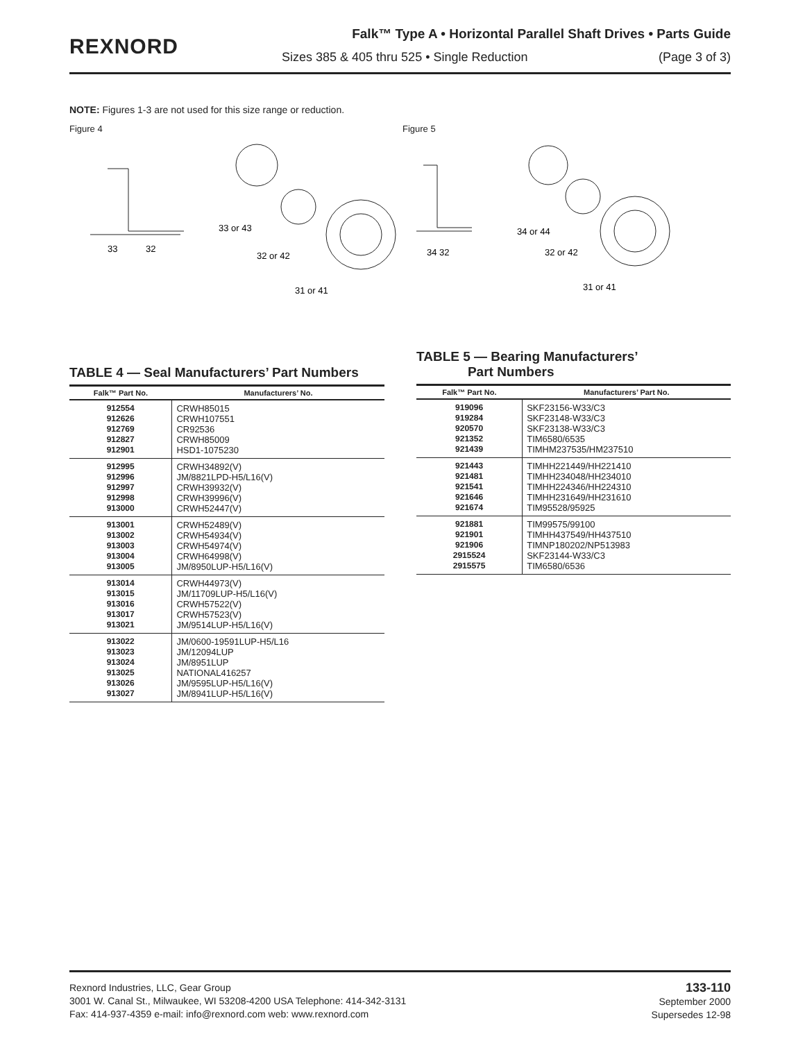REXNORD
Falk™ Type A • Horizontal Parallel Shaft Drives • Parts Guide
Sizes 385 & 405 thru 525 • Single Reduction (Page 3 of 3)
NOTE: Figures 1-3 are not used for this size range or reduction.
Figure 4
33
32
33 or 43
32 or 42
31 or 41
Figure 5
34 32
34 or 44
32 or 42
31 or 41
TABLE 4 — Seal Manufacturers’ Part Numbers
| Falk™ Part No. | Manufacturers’ No. |
| --- | --- |
| 912554 912626 912769 912827 912901 | CRWH85015 CRWH107551 CR92536 CRWH85009 HSD1-1075230 |
| 912995 912996 912997 912998 913000 | CRWH34892(V) JM/8821LPD-H5/L16(V) CRWH39932(V) CRWH39996(V) CRWH52447(V) |
| 913001 913002 913003 913004 913005 | CRWH52489(V) CRWH54934(V) CRWH54974(V) CRWH64998(V) JM/8950LUP-H5/L16(V) |
| 913014 913015 913016 913017 913021 | CRWH44973(V) JM/11709LUP-H5/L16(V) CRWH57522(V) CRWH57523(V) JM/9514LUP-H5/L16(V) |
| 913022 913023 913024 913025 913026 913027 | JM/0600-19591LUP-H5/L16 JM/12094LUP JM/8951LUP NATIONAL416257 JM/9595LUP-H5/L16(V) JM/8941LUP-H5/L16(V) |
TABLE 5 — Bearing Manufacturers’
Part Numbers
| Falk™ Part No. | Manufacturers’ Part No. |
| --- | --- |
| 919096 919284 920570 921352 921439 | SKF23156-W33/C3 SKF23148-W33/C3 SKF23138-W33/C3 TIM6580/6535 TIMHM237535/HM237510 |
| 921443 921481 921541 921646 921674 | TIMHH221449/HH221410 TIMHH234048/HH234010 TIMHH224346/HH224310 TIMHH231649/HH231610 TIM95528/95925 |
| 921881 921901 921906 2915524 2915575 | TIM99575/99100 TIMHH437549/HH437510 TIMNP180202/NP513983 SKF23144-W33/C3 TIM6580/6536 |
Rexnord Industries, LLC, Gear Group
3001 W. Canal St., Milwaukee, WI 53208-4200 USA Telephone: 414-342-3131
Fax: 414-937-4359 e-mail: info@rexnord.com web: www.rexnord.com
133-110
September 2000
Supersedes 12-98